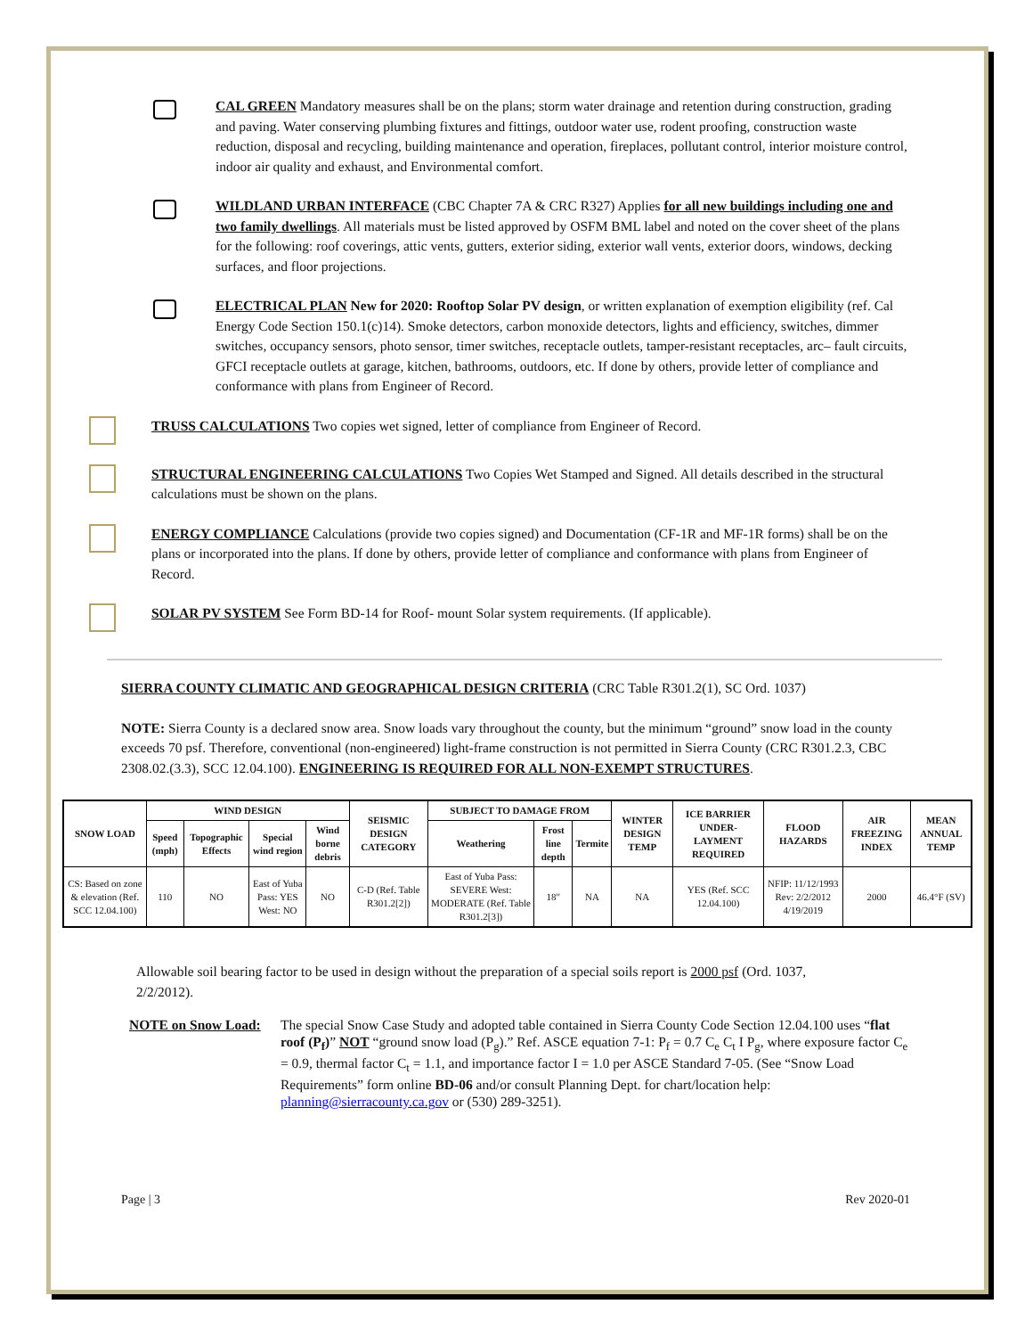CAL GREEN Mandatory measures shall be on the plans; storm water drainage and retention during construction, grading and paving. Water conserving plumbing fixtures and fittings, outdoor water use, rodent proofing, construction waste reduction, disposal and recycling, building maintenance and operation, fireplaces, pollutant control, interior moisture control, indoor air quality and exhaust, and Environmental comfort.
WILDLAND URBAN INTERFACE (CBC Chapter 7A & CRC R327) Applies for all new buildings including one and two family dwellings. All materials must be listed approved by OSFM BML label and noted on the cover sheet of the plans for the following: roof coverings, attic vents, gutters, exterior siding, exterior wall vents, exterior doors, windows, decking surfaces, and floor projections.
ELECTRICAL PLAN New for 2020: Rooftop Solar PV design, or written explanation of exemption eligibility (ref. Cal Energy Code Section 150.1(c)14). Smoke detectors, carbon monoxide detectors, lights and efficiency, switches, dimmer switches, occupancy sensors, photo sensor, timer switches, receptacle outlets, tamper-resistant receptacles, arc– fault circuits, GFCI receptacle outlets at garage, kitchen, bathrooms, outdoors, etc. If done by others, provide letter of compliance and conformance with plans from Engineer of Record.
TRUSS CALCULATIONS Two copies wet signed, letter of compliance from Engineer of Record.
STRUCTURAL ENGINEERING CALCULATIONS Two Copies Wet Stamped and Signed. All details described in the structural calculations must be shown on the plans.
ENERGY COMPLIANCE Calculations (provide two copies signed) and Documentation (CF-1R and MF-1R forms) shall be on the plans or incorporated into the plans. If done by others, provide letter of compliance and conformance with plans from Engineer of Record.
SOLAR PV SYSTEM See Form BD-14 for Roof- mount Solar system requirements. (If applicable).
SIERRA COUNTY CLIMATIC AND GEOGRAPHICAL DESIGN CRITERIA (CRC Table R301.2(1), SC Ord. 1037)
NOTE: Sierra County is a declared snow area. Snow loads vary throughout the county, but the minimum “ground” snow load in the county exceeds 70 psf. Therefore, conventional (non-engineered) light-frame construction is not permitted in Sierra County (CRC R301.2.3, CBC 2308.02.(3.3), SCC 12.04.100). ENGINEERING IS REQUIRED FOR ALL NON-EXEMPT STRUCTURES.
| SNOW LOAD | WIND DESIGN | | | | SEISMIC DESIGN CATEGORY | SUBJECT TO DAMAGE FROM | | | WINTER DESIGN TEMP | ICE BARRIER UNDER-LAYMENT REQUIRED | FLOOD HAZARDS | AIR FREEZING INDEX | MEAN ANNUAL TEMP |
| --- | --- | --- | --- | --- | --- | --- | --- | --- | --- | --- | --- | --- | --- |
| | Speed (mph) | Topographic Effects | Special wind region | Wind borne debris | | Weathering | Frost line depth | Termite | | | | | |
| CS: Based on zone & elevation (Ref. SCC 12.04.100) | 110 | NO | East of Yuba Pass: YES West: NO | NO | C-D (Ref. Table R301.2[2]) | East of Yuba Pass: SEVERE West: MODERATE (Ref. Table R301.2[3]) | 18" | NA | NA | YES (Ref. SCC 12.04.100) | NFIP: 11/12/1993 Rev: 2/2/2012 4/19/2019 | 2000 | 46.4°F (SV) |
Allowable soil bearing factor to be used in design without the preparation of a special soils report is 2000 psf (Ord. 1037, 2/2/2012).
NOTE on Snow Load: The special Snow Case Study and adopted table contained in Sierra County Code Section 12.04.100 uses “flat roof (P<sub>f</sub>)” NOT “ground snow load (P<sub>g</sub>).” Ref. ASCE equation 7-1: P<sub>f</sub> = 0.7 C<sub>e</sub> C<sub>t</sub> I P<sub>g</sub>, where exposure factor C<sub>e</sub> = 0.9, thermal factor C<sub>t</sub> = 1.1, and importance factor I = 1.0 per ASCE Standard 7-05. (See “Snow Load Requirements” form online BD-06 and/or consult Planning Dept. for chart/location help: planning@sierracounty.ca.gov or (530) 289-3251).
Page | 3 Rev 2020-01